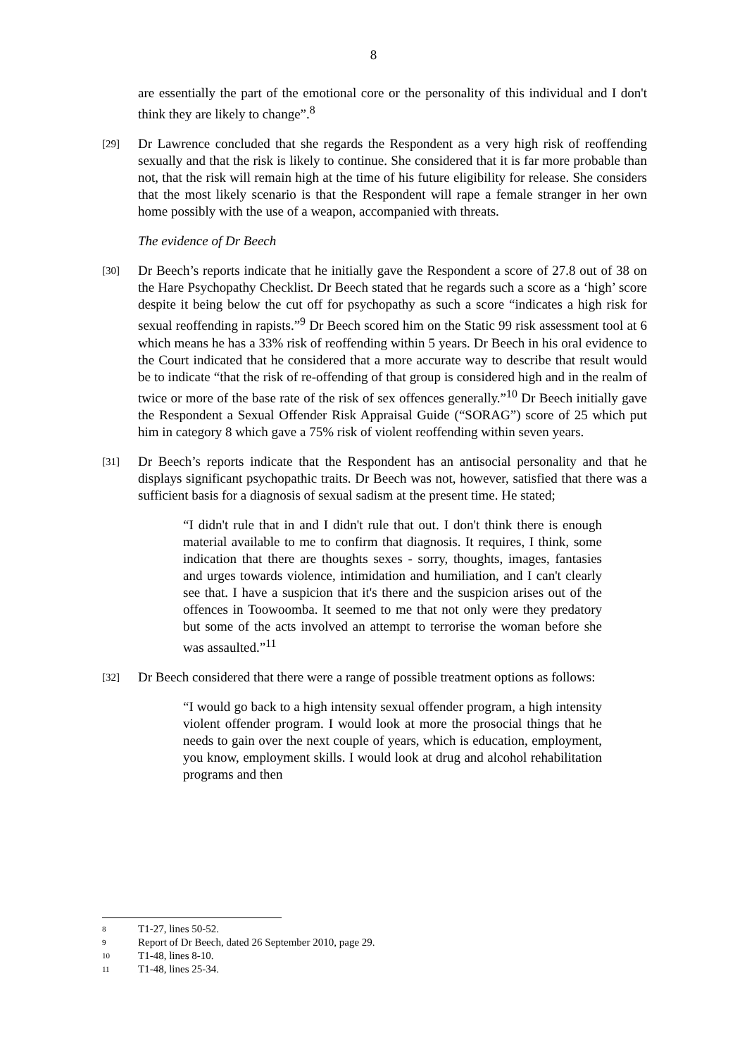8
are essentially the part of the emotional core or the personality of this individual and I don't think they are likely to change”.<sup>8</sup>
[29]
Dr Lawrence concluded that she regards the Respondent as a very high risk of reoffending sexually and that the risk is likely to continue. She considered that it is far more probable than not, that the risk will remain high at the time of his future eligibility for release. She considers that the most likely scenario is that the Respondent will rape a female stranger in her own home possibly with the use of a weapon, accompanied with threats.
The evidence of Dr Beech
[30]
Dr Beech’s reports indicate that he initially gave the Respondent a score of 27.8 out of 38 on the Hare Psychopathy Checklist. Dr Beech stated that he regards such a score as a ‘high’ score despite it being below the cut off for psychopathy as such a score “indicates a high risk for sexual reoffending in rapists.”<sup>9</sup> Dr Beech scored him on the Static 99 risk assessment tool at 6 which means he has a 33% risk of reoffending within 5 years. Dr Beech in his oral evidence to the Court indicated that he considered that a more accurate way to describe that result would be to indicate “that the risk of re-offending of that group is considered high and in the realm of twice or more of the base rate of the risk of sex offences generally.”<sup>10</sup> Dr Beech initially gave the Respondent a Sexual Offender Risk Appraisal Guide (“SORAG”) score of 25 which put him in category 8 which gave a 75% risk of violent reoffending within seven years.
[31]
Dr Beech’s reports indicate that the Respondent has an antisocial personality and that he displays significant psychopathic traits. Dr Beech was not, however, satisfied that there was a sufficient basis for a diagnosis of sexual sadism at the present time. He stated;
“I didn't rule that in and I didn't rule that out. I don't think there is enough material available to me to confirm that diagnosis. It requires, I think, some indication that there are thoughts sexes - sorry, thoughts, images, fantasies and urges towards violence, intimidation and humiliation, and I can't clearly see that. I have a suspicion that it's there and the suspicion arises out of the offences in Toowoomba. It seemed to me that not only were they predatory but some of the acts involved an attempt to terrorise the woman before she was assaulted.”<sup>11</sup>
[32]
Dr Beech considered that there were a range of possible treatment options as follows:
“I would go back to a high intensity sexual offender program, a high intensity violent offender program. I would look at more the prosocial things that he needs to gain over the next couple of years, which is education, employment, you know, employment skills. I would look at drug and alcohol rehabilitation programs and then
8 T1-27, lines 50-52.
9 Report of Dr Beech, dated 26 September 2010, page 29.
10 T1-48, lines 8-10.
11 T1-48, lines 25-34.